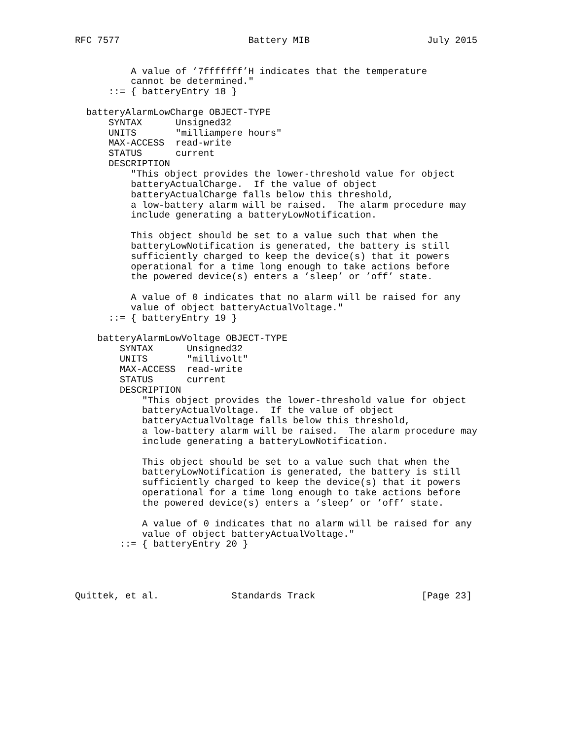RFC 7577                       Battery MIB                     July 2015


          A value of ’7fffffff’H indicates that the temperature
          cannot be determined."
      ::= { batteryEntry 18 }

  batteryAlarmLowCharge OBJECT-TYPE
      SYNTAX      Unsigned32
      UNITS       "milliampere hours"
      MAX-ACCESS  read-write
      STATUS      current
      DESCRIPTION
          "This object provides the lower-threshold value for object
          batteryActualCharge.  If the value of object
          batteryActualCharge falls below this threshold,
          a low-battery alarm will be raised.  The alarm procedure may
          include generating a batteryLowNotification.

          This object should be set to a value such that when the
          batteryLowNotification is generated, the battery is still
          sufficiently charged to keep the device(s) that it powers
          operational for a time long enough to take actions before
          the powered device(s) enters a ’sleep’ or ’off’ state.

          A value of 0 indicates that no alarm will be raised for any
          value of object batteryActualVoltage."
      ::= { batteryEntry 19 }

    batteryAlarmLowVoltage OBJECT-TYPE
        SYNTAX      Unsigned32
        UNITS       "millivolt"
        MAX-ACCESS  read-write
        STATUS      current
        DESCRIPTION
            "This object provides the lower-threshold value for object
            batteryActualVoltage.  If the value of object
            batteryActualVoltage falls below this threshold,
            a low-battery alarm will be raised.  The alarm procedure may
            include generating a batteryLowNotification.

            This object should be set to a value such that when the
            batteryLowNotification is generated, the battery is still
            sufficiently charged to keep the device(s) that it powers
            operational for a time long enough to take actions before
            the powered device(s) enters a ’sleep’ or ’off’ state.

            A value of 0 indicates that no alarm will be raised for any
            value of object batteryActualVoltage."
        ::= { batteryEntry 20 }




Quittek, et al.             Standards Track                   [Page 23]